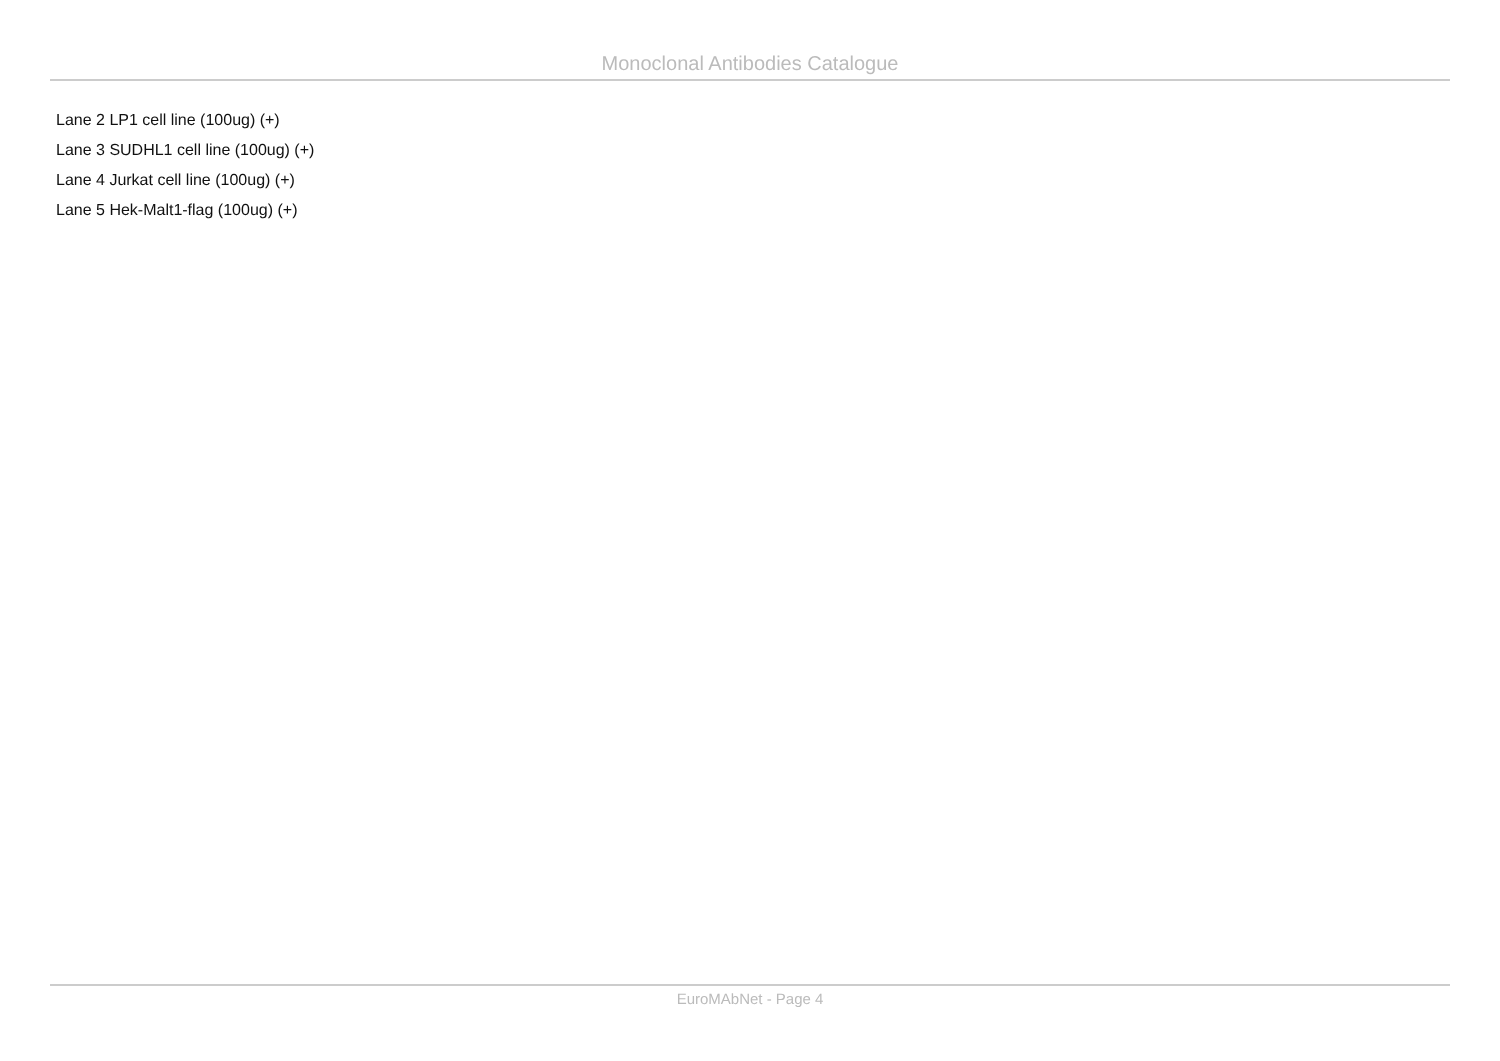Monoclonal Antibodies Catalogue
Lane 2 LP1 cell line (100ug) (+)
Lane 3 SUDHL1 cell line (100ug) (+)
Lane 4 Jurkat cell line (100ug) (+)
Lane 5 Hek-Malt1-flag (100ug) (+)
EuroMAbNet - Page 4